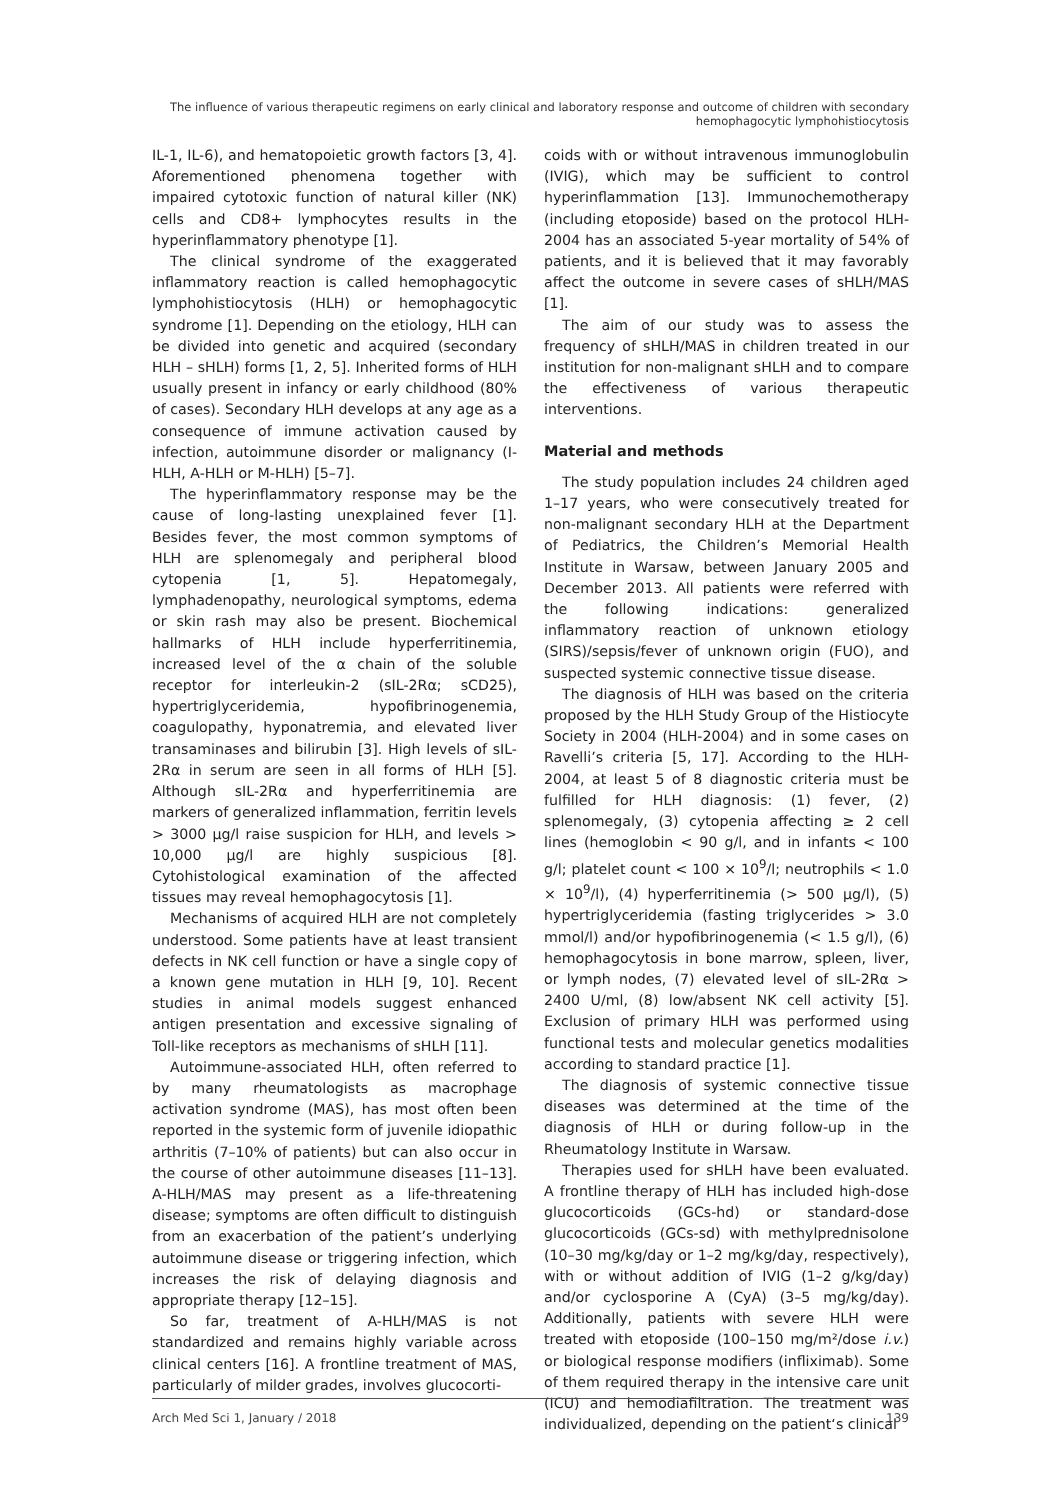The influence of various therapeutic regimens on early clinical and laboratory response and outcome of children with secondary
hemophagocytic lymphohistiocytosis
IL-1, IL-6), and hematopoietic growth factors [3, 4]. Aforementioned phenomena together with impaired cytotoxic function of natural killer (NK) cells and CD8+ lymphocytes results in the hyperinflammatory phenotype [1].
The clinical syndrome of the exaggerated inflammatory reaction is called hemophagocytic lymphohistiocytosis (HLH) or hemophagocytic syndrome [1]. Depending on the etiology, HLH can be divided into genetic and acquired (secondary HLH – sHLH) forms [1, 2, 5]. Inherited forms of HLH usually present in infancy or early childhood (80% of cases). Secondary HLH develops at any age as a consequence of immune activation caused by infection, autoimmune disorder or malignancy (I-HLH, A-HLH or M-HLH) [5–7].
The hyperinflammatory response may be the cause of long-lasting unexplained fever [1]. Besides fever, the most common symptoms of HLH are splenomegaly and peripheral blood cytopenia [1, 5]. Hepatomegaly, lymphadenopathy, neurological symptoms, edema or skin rash may also be present. Biochemical hallmarks of HLH include hyperferritinemia, increased level of the α chain of the soluble receptor for interleukin-2 (sIL-2Rα; sCD25), hypertriglyceridemia, hypofibrinogenemia, coagulopathy, hyponatremia, and elevated liver transaminases and bilirubin [3]. High levels of sIL-2Rα in serum are seen in all forms of HLH [5]. Although sIL-2Rα and hyperferritinemia are markers of generalized inflammation, ferritin levels > 3000 µg/l raise suspicion for HLH, and levels > 10,000 µg/l are highly suspicious [8]. Cytohistological examination of the affected tissues may reveal hemophagocytosis [1].
Mechanisms of acquired HLH are not completely understood. Some patients have at least transient defects in NK cell function or have a single copy of a known gene mutation in HLH [9, 10]. Recent studies in animal models suggest enhanced antigen presentation and excessive signaling of Toll-like receptors as mechanisms of sHLH [11].
Autoimmune-associated HLH, often referred to by many rheumatologists as macrophage activation syndrome (MAS), has most often been reported in the systemic form of juvenile idiopathic arthritis (7–10% of patients) but can also occur in the course of other autoimmune diseases [11–13]. A-HLH/MAS may present as a life-threatening disease; symptoms are often difficult to distinguish from an exacerbation of the patient’s underlying autoimmune disease or triggering infection, which increases the risk of delaying diagnosis and appropriate therapy [12–15].
So far, treatment of A-HLH/MAS is not standardized and remains highly variable across clinical centers [16]. A frontline treatment of MAS, particularly of milder grades, involves glucocorti-
coids with or without intravenous immunoglobulin (IVIG), which may be sufficient to control hyperinflammation [13]. Immunochemotherapy (including etoposide) based on the protocol HLH-2004 has an associated 5-year mortality of 54% of patients, and it is believed that it may favorably affect the outcome in severe cases of sHLH/MAS [1].
The aim of our study was to assess the frequency of sHLH/MAS in children treated in our institution for non-malignant sHLH and to compare the effectiveness of various therapeutic interventions.
Material and methods
The study population includes 24 children aged 1–17 years, who were consecutively treated for non-malignant secondary HLH at the Department of Pediatrics, the Children’s Memorial Health Institute in Warsaw, between January 2005 and December 2013. All patients were referred with the following indications: generalized inflammatory reaction of unknown etiology (SIRS)/sepsis/fever of unknown origin (FUO), and suspected systemic connective tissue disease.
The diagnosis of HLH was based on the criteria proposed by the HLH Study Group of the Histiocyte Society in 2004 (HLH-2004) and in some cases on Ravelli’s criteria [5, 17]. According to the HLH-2004, at least 5 of 8 diagnostic criteria must be fulfilled for HLH diagnosis: (1) fever, (2) splenomegaly, (3) cytopenia affecting ≥ 2 cell lines (hemoglobin < 90 g/l, and in infants < 100 g/l; platelet count < 100 × 10<sup>9</sup>/l; neutrophils < 1.0 × 10<sup>9</sup>/l), (4) hyperferritinemia (> 500 µg/l), (5) hypertriglyceridemia (fasting triglycerides > 3.0 mmol/l) and/or hypofibrinogenemia (< 1.5 g/l), (6) hemophagocytosis in bone marrow, spleen, liver, or lymph nodes, (7) elevated level of sIL-2Rα > 2400 U/ml, (8) low/absent NK cell activity [5]. Exclusion of primary HLH was performed using functional tests and molecular genetics modalities according to standard practice [1].
The diagnosis of systemic connective tissue diseases was determined at the time of the diagnosis of HLH or during follow-up in the Rheumatology Institute in Warsaw.
Therapies used for sHLH have been evaluated. A frontline therapy of HLH has included high-dose glucocorticoids (GCs-hd) or standard-dose glucocorticoids (GCs-sd) with methylprednisolone (10–30 mg/kg/day or 1–2 mg/kg/day, respectively), with or without addition of IVIG (1–2 g/kg/day) and/or cyclosporine A (CyA) (3–5 mg/kg/day). Additionally, patients with severe HLH were treated with etoposide (100–150 mg/m²/dose i.v.) or biological response modifiers (infliximab). Some of them required therapy in the intensive care unit (ICU) and hemodiafiltration. The treatment was individualized, depending on the patient‘s clinical
Arch Med Sci 1, January / 2018 139